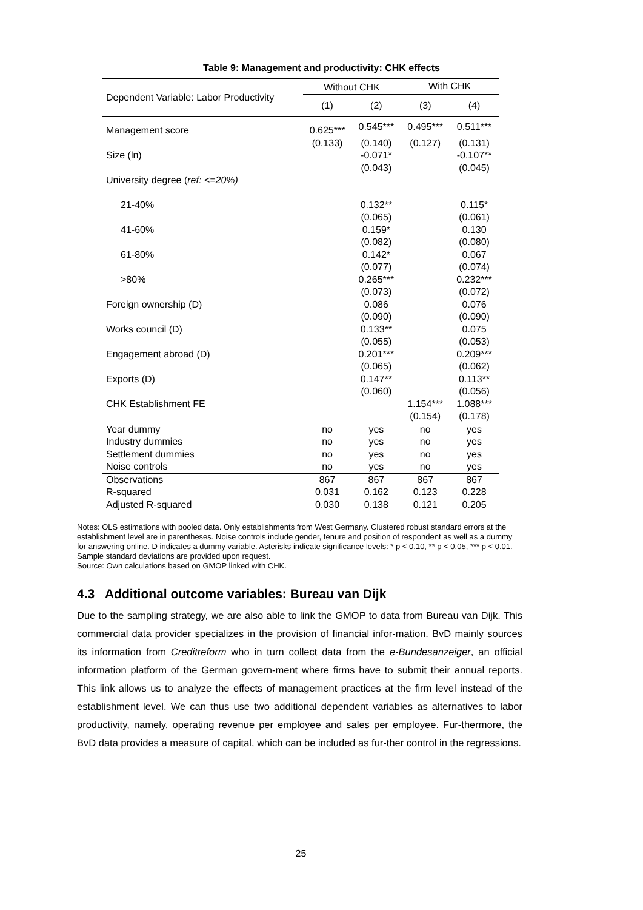Table 9: Management and productivity: CHK effects
| Dependent Variable: Labor Productivity | Without CHK | | With CHK | |
| --- | --- | --- | --- | --- |
| | (1) | (2) | (3) | (4) |
| Management score | 0.625*** | 0.545*** | 0.495*** | 0.511*** |
| | (0.133) | (0.140) | (0.127) | (0.131) |
| Size (ln) | | -0.071* | | -0.107** |
| | | (0.043) | | (0.045) |
| University degree ( ref: <=20%) | | | | |
| 21-40% | | 0.132** | | 0.115* |
| | | (0.065) | | (0.061) |
| 41-60% | | 0.159* | | 0.130 |
| | | (0.082) | | (0.080) |
| 61-80% | | 0.142* | | 0.067 |
| | | (0.077) | | (0.074) |
| >80% | | 0.265*** | | 0.232*** |
| | | (0.073) | | (0.072) |
| Foreign ownership (D) | | 0.086 | | 0.076 |
| | | (0.090) | | (0.090) |
| Works council (D) | | 0.133** | | 0.075 |
| | | (0.055) | | (0.053) |
| Engagement abroad (D) | | 0.201*** | | 0.209*** |
| | | (0.065) | | (0.062) |
| Exports (D) | | 0.147** | | 0.113** |
| | | (0.060) | | (0.056) |
| CHK Establishment FE | | | 1.154*** | 1.088*** |
| | | | (0.154) | (0.178) |
| Year dummy | no | yes | no | yes |
| Industry dummies | no | yes | no | yes |
| Settlement dummies | no | yes | no | yes |
| Noise controls | no | yes | no | yes |
| Observations | 867 | 867 | 867 | 867 |
| R-squared | 0.031 | 0.162 | 0.123 | 0.228 |
| Adjusted R-squared | 0.030 | 0.138 | 0.121 | 0.205 |
Notes: OLS estimations with pooled data. Only establishments from West Germany. Clustered robust standard errors at the establishment level are in parentheses. Noise controls include gender, tenure and position of respondent as well as a dummy for answering online. D indicates a dummy variable. Asterisks indicate significance levels: * p < 0.10, ** p < 0.05, *** p < 0.01. Sample standard deviations are provided upon request.
Source: Own calculations based on GMOP linked with CHK.
4.3 Additional outcome variables: Bureau van Dijk
Due to the sampling strategy, we are also able to link the GMOP to data from Bureau van Dijk. This commercial data provider specializes in the provision of financial infor-mation. BvD mainly sources its information from Creditreform who in turn collect data from the e-Bundesanzeiger, an official information platform of the German govern-ment where firms have to submit their annual reports. This link allows us to analyze the effects of management practices at the firm level instead of the establishment level. We can thus use two additional dependent variables as alternatives to labor productivity, namely, operating revenue per employee and sales per employee. Fur-thermore, the BvD data provides a measure of capital, which can be included as fur-ther control in the regressions.
25